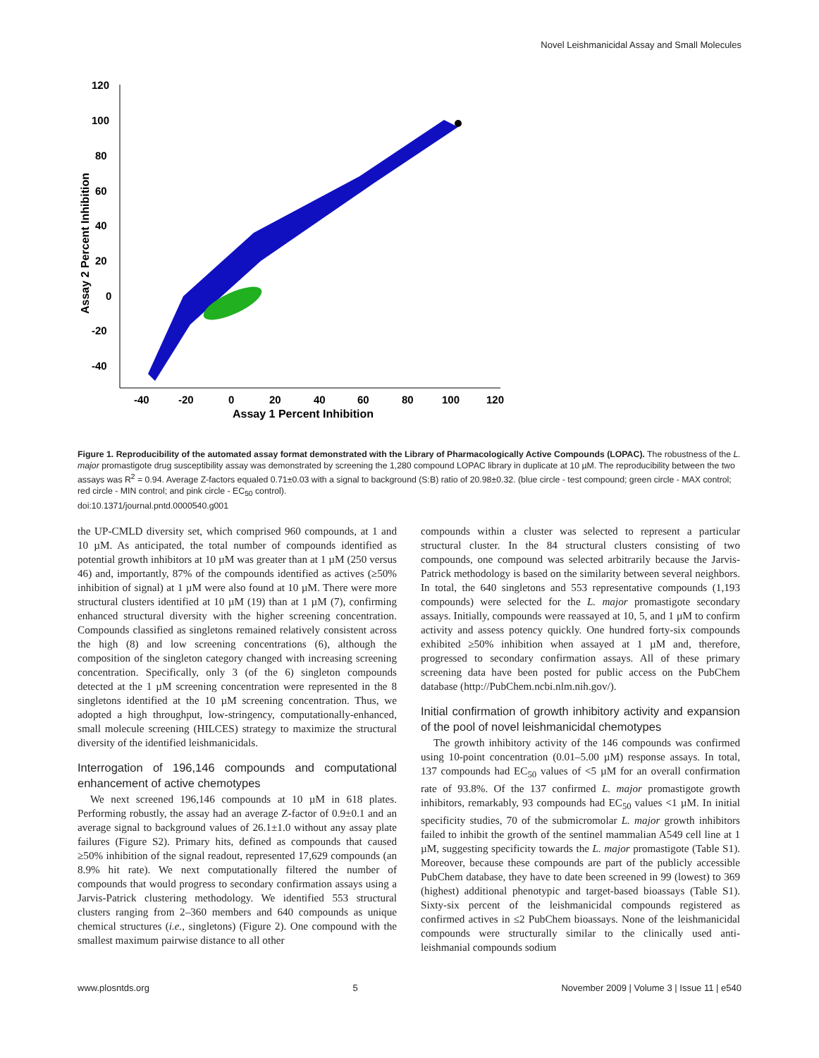Novel Leishmanicidal Assay and Small Molecules
120
100
80
60
40
20
0
-20
-40
-40
-20
0
20
40
60
80
100
120
Assay 1 Percent Inhibition
Assay 2 Percent Inhibition
Figure 1. Reproducibility of the automated assay format demonstrated with the Library of Pharmacologically Active Compounds (LOPAC). The robustness of the L. major promastigote drug susceptibility assay was demonstrated by screening the 1,280 compound LOPAC library in duplicate at 10 µM. The reproducibility between the two assays was R<sup>2</sup> = 0.94. Average Z-factors equaled 0.71±0.03 with a signal to background (S:B) ratio of 20.98±0.32. (blue circle - test compound; green circle - MAX control; red circle - MIN control; and pink circle - EC<sub>50</sub> control).
doi:10.1371/journal.pntd.0000540.g001
the UP-CMLD diversity set, which comprised 960 compounds, at 1 and 10 µM. As anticipated, the total number of compounds identified as potential growth inhibitors at 10 µM was greater than at 1 µM (250 versus 46) and, importantly, 87% of the compounds identified as actives (≥50% inhibition of signal) at 1 µM were also found at 10 µM. There were more structural clusters identified at 10 µM (19) than at 1 µM (7), confirming enhanced structural diversity with the higher screening concentration. Compounds classified as singletons remained relatively consistent across the high (8) and low screening concentrations (6), although the composition of the singleton category changed with increasing screening concentration. Specifically, only 3 (of the 6) singleton compounds detected at the 1 µM screening concentration were represented in the 8 singletons identified at the 10 µM screening concentration. Thus, we adopted a high throughput, low-stringency, computationally-enhanced, small molecule screening (HILCES) strategy to maximize the structural diversity of the identified leishmanicidals.
Interrogation of 196,146 compounds and computational enhancement of active chemotypes
We next screened 196,146 compounds at 10 µM in 618 plates. Performing robustly, the assay had an average Z-factor of 0.9±0.1 and an average signal to background values of 26.1±1.0 without any assay plate failures (Figure S2). Primary hits, defined as compounds that caused ≥50% inhibition of the signal readout, represented 17,629 compounds (an 8.9% hit rate). We next computationally filtered the number of compounds that would progress to secondary confirmation assays using a Jarvis-Patrick clustering methodology. We identified 553 structural clusters ranging from 2–360 members and 640 compounds as unique chemical structures (i.e., singletons) (Figure 2). One compound with the smallest maximum pairwise distance to all other
compounds within a cluster was selected to represent a particular structural cluster. In the 84 structural clusters consisting of two compounds, one compound was selected arbitrarily because the Jarvis-Patrick methodology is based on the similarity between several neighbors. In total, the 640 singletons and 553 representative compounds (1,193 compounds) were selected for the L. major promastigote secondary assays. Initially, compounds were reassayed at 10, 5, and 1 µM to confirm activity and assess potency quickly. One hundred forty-six compounds exhibited ≥50% inhibition when assayed at 1 µM and, therefore, progressed to secondary confirmation assays. All of these primary screening data have been posted for public access on the PubChem database (http://PubChem.ncbi.nlm.nih.gov/).
Initial confirmation of growth inhibitory activity and expansion of the pool of novel leishmanicidal chemotypes
The growth inhibitory activity of the 146 compounds was confirmed using 10-point concentration (0.01–5.00 µM) response assays. In total, 137 compounds had EC<sub>50</sub> values of <5 µM for an overall confirmation rate of 93.8%. Of the 137 confirmed L. major promastigote growth inhibitors, remarkably, 93 compounds had EC<sub>50</sub> values <1 µM. In initial specificity studies, 70 of the submicromolar L. major growth inhibitors failed to inhibit the growth of the sentinel mammalian A549 cell line at 1 µM, suggesting specificity towards the L. major promastigote (Table S1). Moreover, because these compounds are part of the publicly accessible PubChem database, they have to date been screened in 99 (lowest) to 369 (highest) additional phenotypic and target-based bioassays (Table S1). Sixty-six percent of the leishmanicidal compounds registered as confirmed actives in ≤2 PubChem bioassays. None of the leishmanicidal compounds were structurally similar to the clinically used anti-leishmanial compounds sodium
www.plosntds.org 5 November 2009 | Volume 3 | Issue 11 | e540